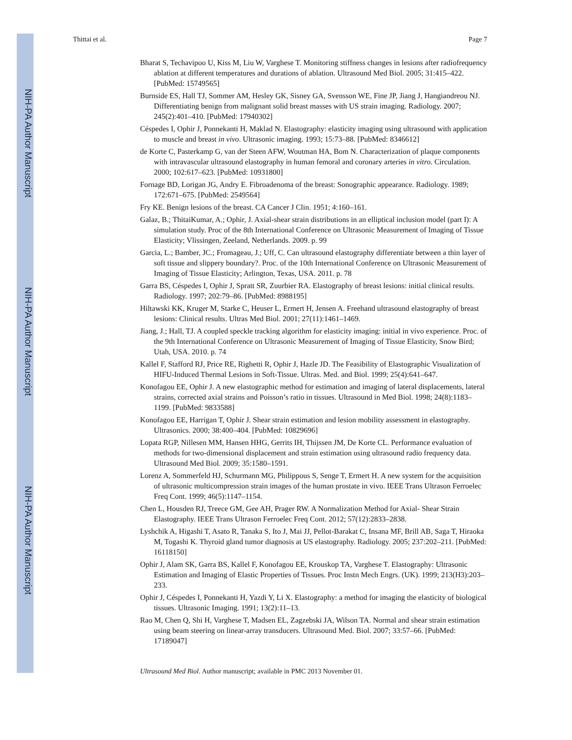NIH-PA Author Manuscript
NIH-PA Author Manuscript
NIH-PA Author Manuscript
Thittai et al. Page 7
Bharat S, Techavipoo U, Kiss M, Liu W, Varghese T. Monitoring stiffness changes in lesions after radiofrequency ablation at different temperatures and durations of ablation. Ultrasound Med Biol. 2005; 31:415–422. [PubMed: 15749565]
Burnside ES, Hall TJ, Sommer AM, Hesley GK, Sisney GA, Svensson WE, Fine JP, Jiang J, Hangiandreou NJ. Differentiating benign from malignant solid breast masses with US strain imaging. Radiology. 2007; 245(2):401–410. [PubMed: 17940302]
Céspedes I, Ophir J, Ponnekanti H, Maklad N. Elastography: elasticity imaging using ultrasound with application to muscle and breast in vivo. Ultrasonic imaging. 1993; 15:73–88. [PubMed: 8346612]
de Korte C, Pasterkamp G, van der Steen AFW, Woutman HA, Bom N. Characterization of plaque components with intravascular ultrasound elastography in human femoral and coronary arteries in vitro. Circulation. 2000; 102:617–623. [PubMed: 10931800]
Fornage BD, Lorigan JG, Andry E. Fibroadenoma of the breast: Sonographic appearance. Radiology. 1989; 172:671–675. [PubMed: 2549564]
Fry KE. Benign lesions of the breast. CA Cancer J Clin. 1951; 4:160–161.
Galaz, B.; ThitaiKumar, A.; Ophir, J. Axial-shear strain distributions in an elliptical inclusion model (part I): A simulation study. Proc of the 8th International Conference on Ultrasonic Measurement of Imaging of Tissue Elasticity; Vlissingen, Zeeland, Netherlands. 2009. p. 99
Garcia, L.; Bamber, JC.; Fromageau, J.; Uff, C. Can ultrasound elastography differentiate between a thin layer of soft tissue and slippery boundary?. Proc. of the 10th International Conference on Ultrasonic Measurement of Imaging of Tissue Elasticity; Arlington, Texas, USA. 2011. p. 78
Garra BS, Céspedes I, Ophir J, Spratt SR, Zuurbier RA. Elastography of breast lesions: initial clinical results. Radiology. 1997; 202:79–86. [PubMed: 8988195]
Hiltawski KK, Kruger M, Starke C, Heuser L, Ermert H, Jensen A. Freehand ultrasound elastography of breast lesions: Clinical results. Ultras Med Biol. 2001; 27(11):1461–1469.
Jiang, J.; Hall, TJ. A coupled speckle tracking algorithm for elasticity imaging: initial in vivo experience. Proc. of the 9th International Conference on Ultrasonic Measurement of Imaging of Tissue Elasticity, Snow Bird; Utah, USA. 2010. p. 74
Kallel F, Stafford RJ, Price RE, Righetti R, Ophir J, Hazle JD. The Feasibility of Elastographic Visualization of HIFU-Induced Thermal Lesions in Soft-Tissue. Ultras. Med. and Biol. 1999; 25(4):641–647.
Konofagou EE, Ophir J. A new elastographic method for estimation and imaging of lateral displacements, lateral strains, corrected axial strains and Poisson’s ratio in tissues. Ultrasound in Med Biol. 1998; 24(8):1183–1199. [PubMed: 9833588]
Konofagou EE, Harrigan T, Ophir J. Shear strain estimation and lesion mobility assessment in elastography. Ultrasonics. 2000; 38:400–404. [PubMed: 10829696]
Lopata RGP, Nillesen MM, Hansen HHG, Gerrits IH, Thijssen JM, De Korte CL. Performance evaluation of methods for two-dimensional displacement and strain estimation using ultrasound radio frequency data. Ultrasound Med Biol. 2009; 35:1580–1591.
Lorenz A, Sommerfeld HJ, Schurmann MG, Philippous S, Senge T, Ermert H. A new system for the acquisition of ultrasonic multicompression strain images of the human prostate in vivo. IEEE Trans Ultrason Ferroelec Freq Cont. 1999; 46(5):1147–1154.
Chen L, Housden RJ, Treece GM, Gee AH, Prager RW. A Normalization Method for Axial- Shear Strain Elastography. IEEE Trans Ultrason Ferroelec Freq Cont. 2012; 57(12):2833–2838.
Lyshchik A, Higashi T, Asato R, Tanaka S, Ito J, Mai JJ, Pellot-Barakat C, Insana MF, Brill AB, Saga T, Hiraoka M, Togashi K. Thyroid gland tumor diagnosis at US elastography. Radiology. 2005; 237:202–211. [PubMed: 16118150]
Ophir J, Alam SK, Garra BS, Kallel F, Konofagou EE, Krouskop TA, Varghese T. Elastography: Ultrasonic Estimation and Imaging of Elastic Properties of Tissues. Proc Instn Mech Engrs. (UK). 1999; 213(H3):203–233.
Ophir J, Céspedes I, Ponnekanti H, Yazdi Y, Li X. Elastography: a method for imaging the elasticity of biological tissues. Ultrasonic Imaging. 1991; 13(2):11–13.
Rao M, Chen Q, Shi H, Varghese T, Madsen EL, Zagzebski JA, Wilson TA. Normal and shear strain estimation using beam steering on linear-array transducers. Ultrasound Med. Biol. 2007; 33:57–66. [PubMed: 17189047]
Ultrasound Med Biol. Author manuscript; available in PMC 2013 November 01.